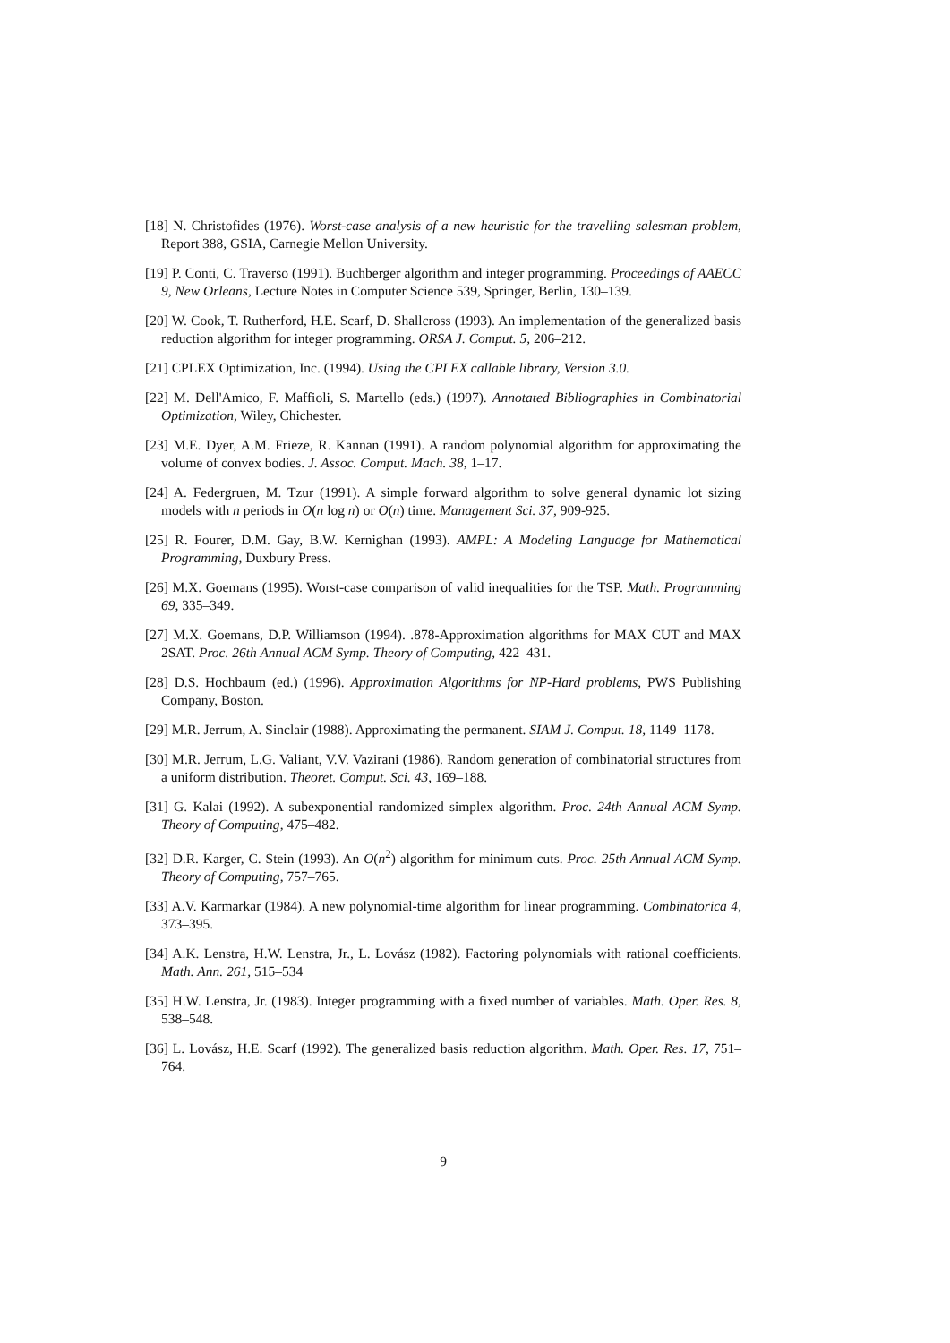[18] N. Christofides (1976). Worst-case analysis of a new heuristic for the travelling salesman problem, Report 388, GSIA, Carnegie Mellon University.
[19] P. Conti, C. Traverso (1991). Buchberger algorithm and integer programming. Proceedings of AAECC 9, New Orleans, Lecture Notes in Computer Science 539, Springer, Berlin, 130–139.
[20] W. Cook, T. Rutherford, H.E. Scarf, D. Shallcross (1993). An implementation of the generalized basis reduction algorithm for integer programming. ORSA J. Comput. 5, 206–212.
[21] CPLEX Optimization, Inc. (1994). Using the CPLEX callable library, Version 3.0.
[22] M. Dell'Amico, F. Maffioli, S. Martello (eds.) (1997). Annotated Bibliographies in Combinatorial Optimization, Wiley, Chichester.
[23] M.E. Dyer, A.M. Frieze, R. Kannan (1991). A random polynomial algorithm for approximating the volume of convex bodies. J. Assoc. Comput. Mach. 38, 1–17.
[24] A. Federgruen, M. Tzur (1991). A simple forward algorithm to solve general dynamic lot sizing models with n periods in O(n log n) or O(n) time. Management Sci. 37, 909-925.
[25] R. Fourer, D.M. Gay, B.W. Kernighan (1993). AMPL: A Modeling Language for Mathematical Programming, Duxbury Press.
[26] M.X. Goemans (1995). Worst-case comparison of valid inequalities for the TSP. Math. Programming 69, 335–349.
[27] M.X. Goemans, D.P. Williamson (1994). .878-Approximation algorithms for MAX CUT and MAX 2SAT. Proc. 26th Annual ACM Symp. Theory of Computing, 422–431.
[28] D.S. Hochbaum (ed.) (1996). Approximation Algorithms for NP-Hard problems, PWS Publishing Company, Boston.
[29] M.R. Jerrum, A. Sinclair (1988). Approximating the permanent. SIAM J. Comput. 18, 1149–1178.
[30] M.R. Jerrum, L.G. Valiant, V.V. Vazirani (1986). Random generation of combinatorial structures from a uniform distribution. Theoret. Comput. Sci. 43, 169–188.
[31] G. Kalai (1992). A subexponential randomized simplex algorithm. Proc. 24th Annual ACM Symp. Theory of Computing, 475–482.
[32] D.R. Karger, C. Stein (1993). An O(n<sup>2</sup>) algorithm for minimum cuts. Proc. 25th Annual ACM Symp. Theory of Computing, 757–765.
[33] A.V. Karmarkar (1984). A new polynomial-time algorithm for linear programming. Combinatorica 4, 373–395.
[34] A.K. Lenstra, H.W. Lenstra, Jr., L. Lovász (1982). Factoring polynomials with rational coefficients. Math. Ann. 261, 515–534
[35] H.W. Lenstra, Jr. (1983). Integer programming with a fixed number of variables. Math. Oper. Res. 8, 538–548.
[36] L. Lovász, H.E. Scarf (1992). The generalized basis reduction algorithm. Math. Oper. Res. 17, 751–764.
9